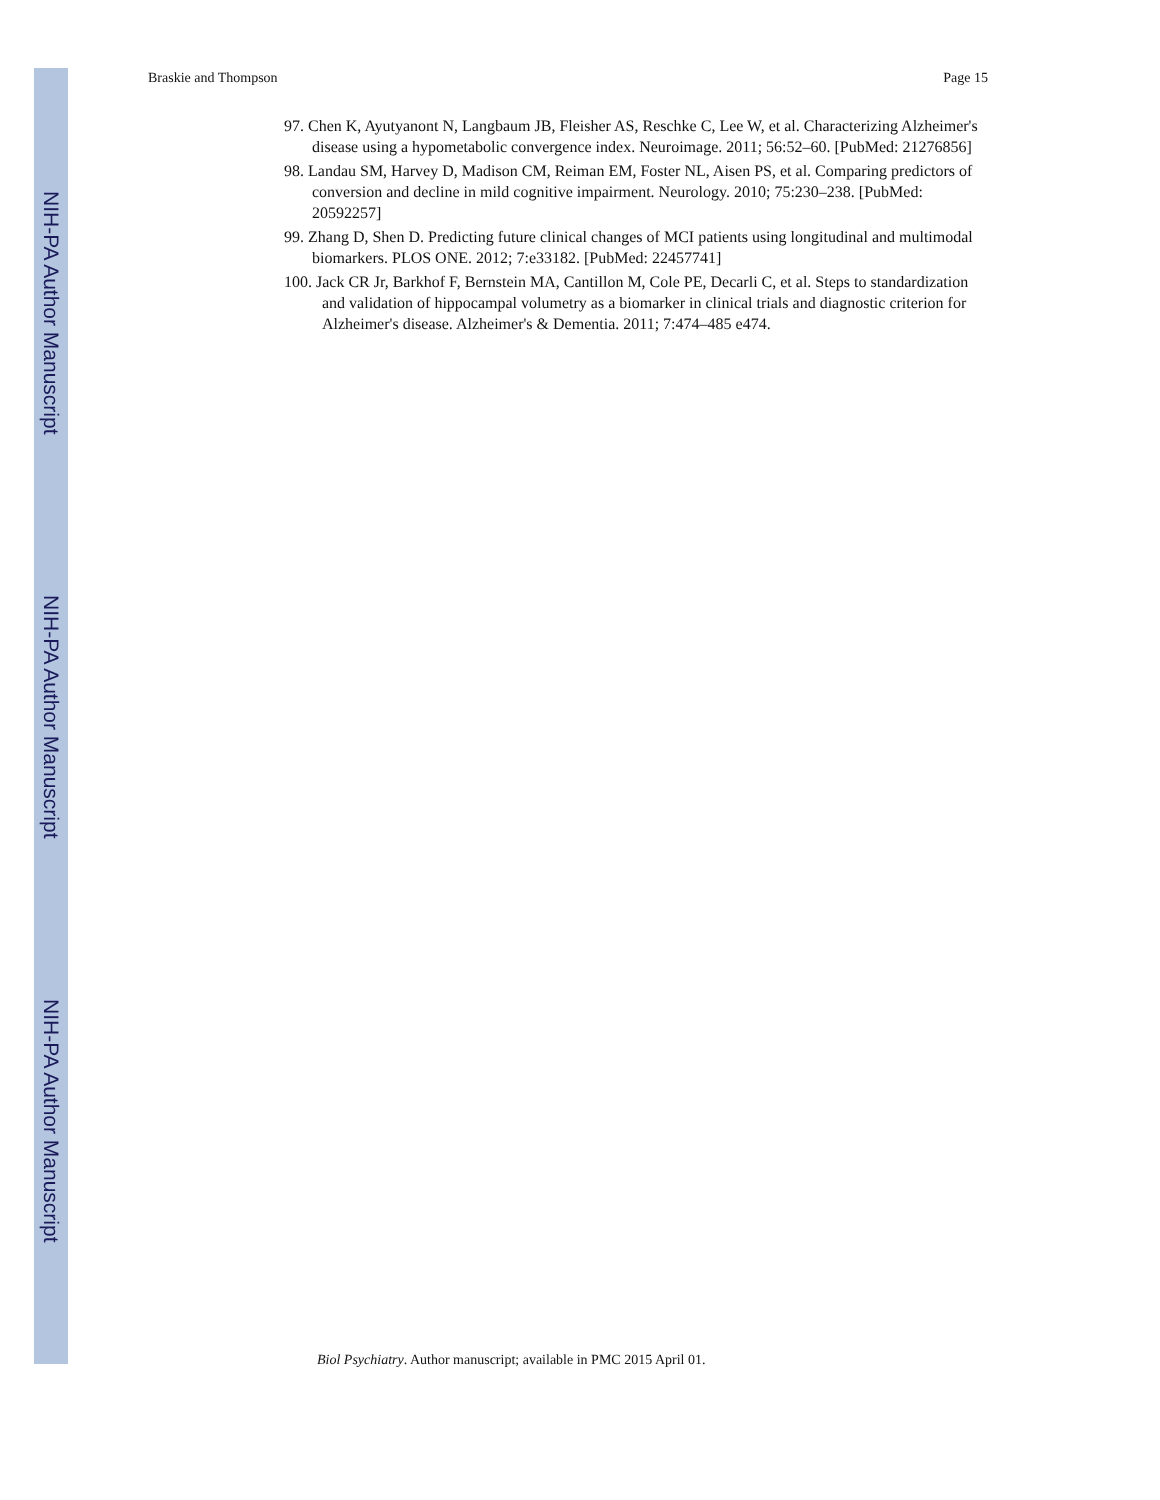NIH-PA Author Manuscript
NIH-PA Author Manuscript
NIH-PA Author Manuscript
Braskie and Thompson Page 15
97. Chen K, Ayutyanont N, Langbaum JB, Fleisher AS, Reschke C, Lee W, et al. Characterizing Alzheimer's disease using a hypometabolic convergence index. Neuroimage. 2011; 56:52–60. [PubMed: 21276856]
98. Landau SM, Harvey D, Madison CM, Reiman EM, Foster NL, Aisen PS, et al. Comparing predictors of conversion and decline in mild cognitive impairment. Neurology. 2010; 75:230–238. [PubMed: 20592257]
99. Zhang D, Shen D. Predicting future clinical changes of MCI patients using longitudinal and multimodal biomarkers. PLOS ONE. 2012; 7:e33182. [PubMed: 22457741]
100. Jack CR Jr, Barkhof F, Bernstein MA, Cantillon M, Cole PE, Decarli C, et al. Steps to standardization and validation of hippocampal volumetry as a biomarker in clinical trials and diagnostic criterion for Alzheimer's disease. Alzheimer's & Dementia. 2011; 7:474–485 e474.
Biol Psychiatry. Author manuscript; available in PMC 2015 April 01.